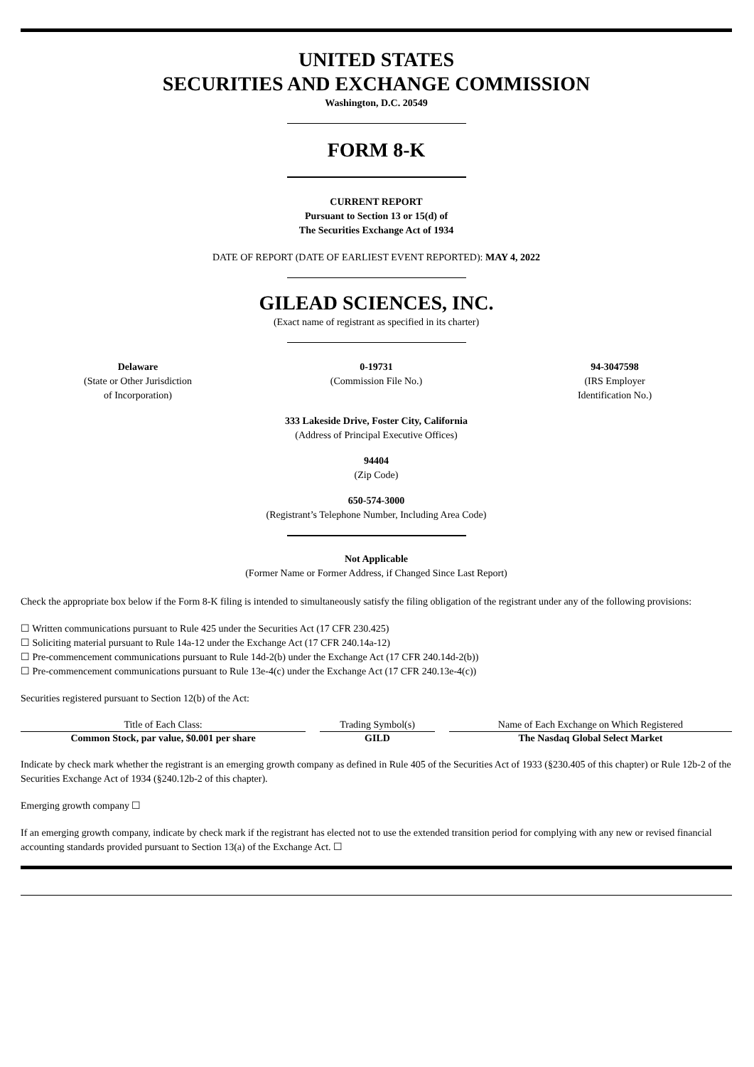UNITED STATES
SECURITIES AND EXCHANGE COMMISSION
Washington, D.C. 20549
FORM 8-K
CURRENT REPORT
Pursuant to Section 13 or 15(d) of
The Securities Exchange Act of 1934
DATE OF REPORT (DATE OF EARLIEST EVENT REPORTED): MAY 4, 2022
GILEAD SCIENCES, INC.
(Exact name of registrant as specified in its charter)
Delaware
(State or Other Jurisdiction
of Incorporation)
0-19731
(Commission File No.)
94-3047598
(IRS Employer
Identification No.)
333 Lakeside Drive, Foster City, California
(Address of Principal Executive Offices)
94404
(Zip Code)
650-574-3000
(Registrant’s Telephone Number, Including Area Code)
Not Applicable
(Former Name or Former Address, if Changed Since Last Report)
Check the appropriate box below if the Form 8-K filing is intended to simultaneously satisfy the filing obligation of the registrant under any of the following provisions:
☐ Written communications pursuant to Rule 425 under the Securities Act (17 CFR 230.425)
☐ Soliciting material pursuant to Rule 14a-12 under the Exchange Act (17 CFR 240.14a-12)
☐ Pre-commencement communications pursuant to Rule 14d-2(b) under the Exchange Act (17 CFR 240.14d-2(b))
☐ Pre-commencement communications pursuant to Rule 13e-4(c) under the Exchange Act (17 CFR 240.13e-4(c))
Securities registered pursuant to Section 12(b) of the Act:
| Title of Each Class: | Trading Symbol(s) | Name of Each Exchange on Which Registered |
| Common Stock, par value, $0.001 per share | GILD | The Nasdaq Global Select Market |
Indicate by check mark whether the registrant is an emerging growth company as defined in Rule 405 of the Securities Act of 1933 (§230.405 of this chapter) or Rule 12b-2 of the Securities Exchange Act of 1934 (§240.12b-2 of this chapter).
Emerging growth company ☐
If an emerging growth company, indicate by check mark if the registrant has elected not to use the extended transition period for complying with any new or revised financial accounting standards provided pursuant to Section 13(a) of the Exchange Act. ☐